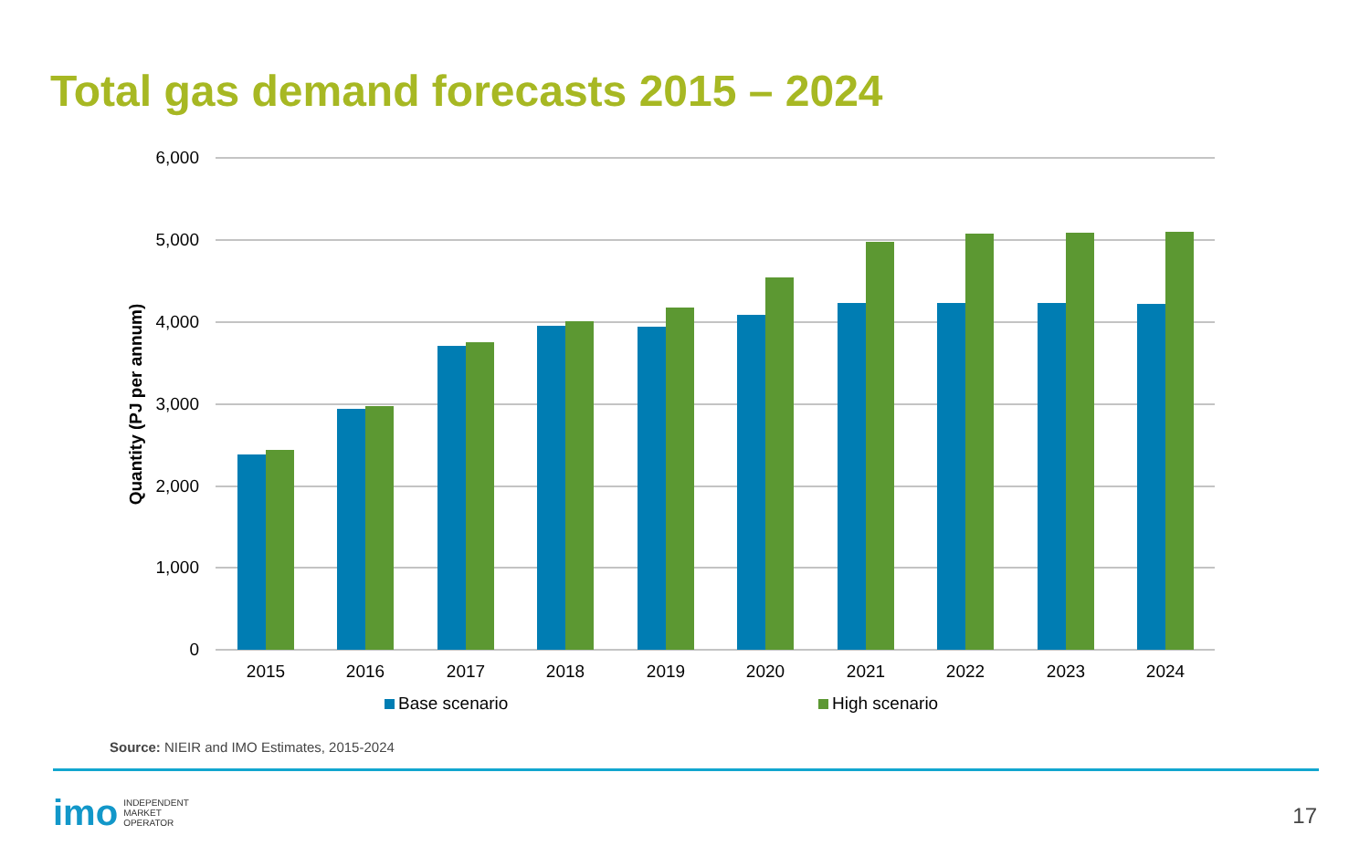Total gas demand forecasts 2015 – 2024
6,000
5,000
4,000
3,000
2,000
1,000
0
Quantity (PJ per annum)
2015
2016
2017
2018
2019
2020
2021
2022
2023
2024
Base scenario
High scenario
Source: NIEIR and IMO Estimates, 2015-2024
imo INDEPENDENT
MARKET
OPERATOR
17